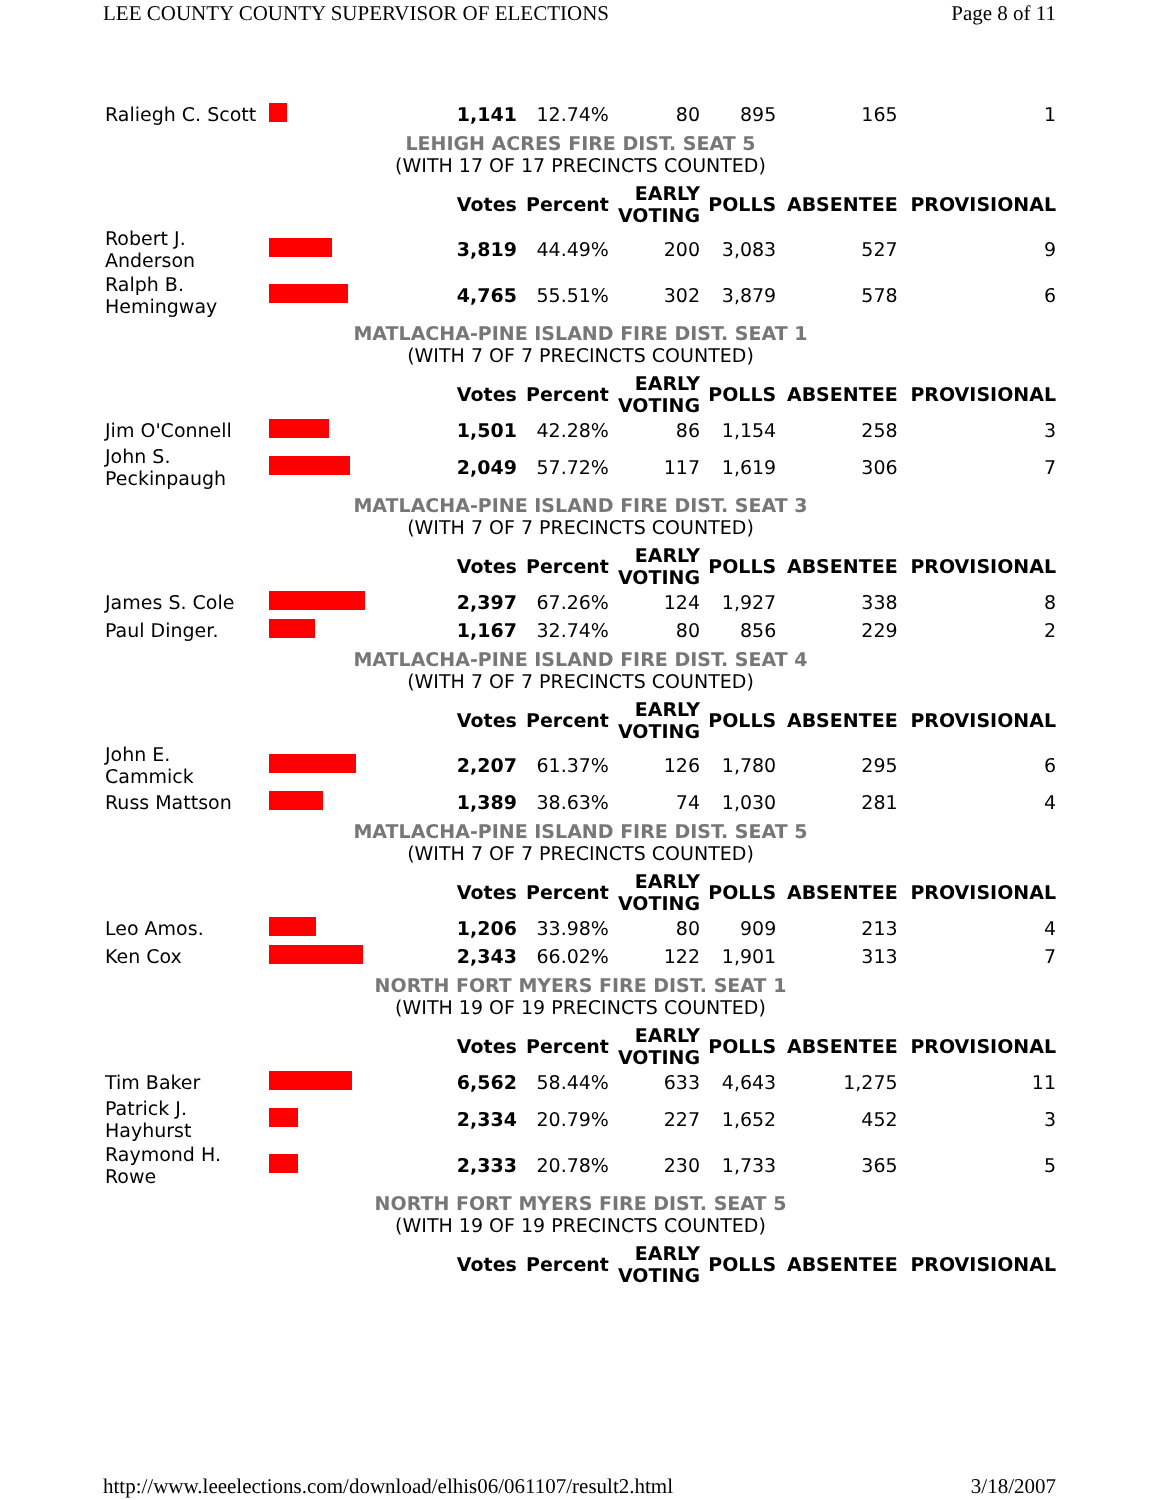LEE COUNTY COUNTY SUPERVISOR OF ELECTIONS Page 8 of 11
| Raliegh C. Scott | | 1,141 | 12.74% | 80 | 895 | 165 | 1 |
| LEHIGH ACRES FIRE DIST. SEAT 5 | | | | | | | |
| (WITH 17 OF 17 PRECINCTS COUNTED) | | | | | | | |
| | | Votes | Percent | EARLY VOTING | POLLS | ABSENTEE | PROVISIONAL |
| Robert J. Anderson | | 3,819 | 44.49% | 200 | 3,083 | 527 | 9 |
| Ralph B. Hemingway | | 4,765 | 55.51% | 302 | 3,879 | 578 | 6 |
| MATLACHA-PINE ISLAND FIRE DIST. SEAT 1 | | | | | | | |
| (WITH 7 OF 7 PRECINCTS COUNTED) | | | | | | | |
| | | Votes | Percent | EARLY VOTING | POLLS | ABSENTEE | PROVISIONAL |
| Jim O'Connell | | 1,501 | 42.28% | 86 | 1,154 | 258 | 3 |
| John S. Peckinpaugh | | 2,049 | 57.72% | 117 | 1,619 | 306 | 7 |
| MATLACHA-PINE ISLAND FIRE DIST. SEAT 3 | | | | | | | |
| (WITH 7 OF 7 PRECINCTS COUNTED) | | | | | | | |
| | | Votes | Percent | EARLY VOTING | POLLS | ABSENTEE | PROVISIONAL |
| James S. Cole | | 2,397 | 67.26% | 124 | 1,927 | 338 | 8 |
| Paul Dinger. | | 1,167 | 32.74% | 80 | 856 | 229 | 2 |
| MATLACHA-PINE ISLAND FIRE DIST. SEAT 4 | | | | | | | |
| (WITH 7 OF 7 PRECINCTS COUNTED) | | | | | | | |
| | | Votes | Percent | EARLY VOTING | POLLS | ABSENTEE | PROVISIONAL |
| John E. Cammick | | 2,207 | 61.37% | 126 | 1,780 | 295 | 6 |
| Russ Mattson | | 1,389 | 38.63% | 74 | 1,030 | 281 | 4 |
| MATLACHA-PINE ISLAND FIRE DIST. SEAT 5 | | | | | | | |
| (WITH 7 OF 7 PRECINCTS COUNTED) | | | | | | | |
| | | Votes | Percent | EARLY VOTING | POLLS | ABSENTEE | PROVISIONAL |
| Leo Amos. | | 1,206 | 33.98% | 80 | 909 | 213 | 4 |
| Ken Cox | | 2,343 | 66.02% | 122 | 1,901 | 313 | 7 |
| NORTH FORT MYERS FIRE DIST. SEAT 1 | | | | | | | |
| (WITH 19 OF 19 PRECINCTS COUNTED) | | | | | | | |
| | | Votes | Percent | EARLY VOTING | POLLS | ABSENTEE | PROVISIONAL |
| Tim Baker | | 6,562 | 58.44% | 633 | 4,643 | 1,275 | 11 |
| Patrick J. Hayhurst | | 2,334 | 20.79% | 227 | 1,652 | 452 | 3 |
| Raymond H. Rowe | | 2,333 | 20.78% | 230 | 1,733 | 365 | 5 |
| NORTH FORT MYERS FIRE DIST. SEAT 5 | | | | | | | |
| (WITH 19 OF 19 PRECINCTS COUNTED) | | | | | | | |
| | | Votes | Percent | EARLY VOTING | POLLS | ABSENTEE | PROVISIONAL |
http://www.leeelections.com/download/elhis06/061107/result2.html 3/18/2007